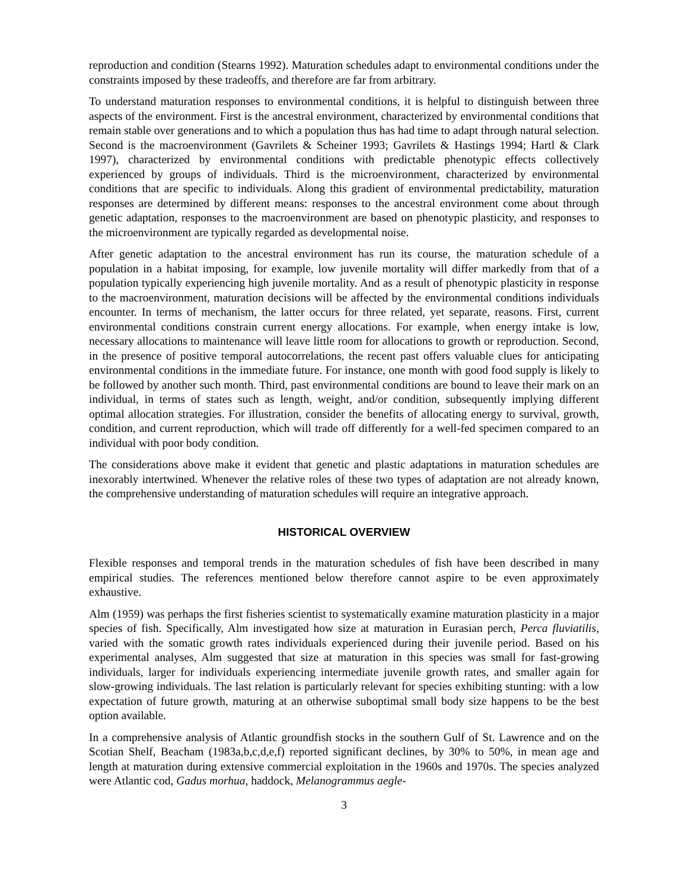reproduction and condition (Stearns 1992). Maturation schedules adapt to environmental conditions under the constraints imposed by these tradeoffs, and therefore are far from arbitrary.
To understand maturation responses to environmental conditions, it is helpful to distinguish between three aspects of the environment. First is the ancestral environment, characterized by environmental conditions that remain stable over generations and to which a population thus has had time to adapt through natural selection. Second is the macroenvironment (Gavrilets & Scheiner 1993; Gavrilets & Hastings 1994; Hartl & Clark 1997), characterized by environmental conditions with predictable phenotypic effects collectively experienced by groups of individuals. Third is the microenvironment, characterized by environmental conditions that are specific to individuals. Along this gradient of environmental predictability, maturation responses are determined by different means: responses to the ancestral environment come about through genetic adaptation, responses to the macroenvironment are based on phenotypic plasticity, and responses to the microenvironment are typically regarded as developmental noise.
After genetic adaptation to the ancestral environment has run its course, the maturation schedule of a population in a habitat imposing, for example, low juvenile mortality will differ markedly from that of a population typically experiencing high juvenile mortality. And as a result of phenotypic plasticity in response to the macroenvironment, maturation decisions will be affected by the environmental conditions individuals encounter. In terms of mechanism, the latter occurs for three related, yet separate, reasons. First, current environmental conditions constrain current energy allocations. For example, when energy intake is low, necessary allocations to maintenance will leave little room for allocations to growth or reproduction. Second, in the presence of positive temporal autocorrelations, the recent past offers valuable clues for anticipating environmental conditions in the immediate future. For instance, one month with good food supply is likely to be followed by another such month. Third, past environmental conditions are bound to leave their mark on an individual, in terms of states such as length, weight, and/or condition, subsequently implying different optimal allocation strategies. For illustration, consider the benefits of allocating energy to survival, growth, condition, and current reproduction, which will trade off differently for a well-fed specimen compared to an individual with poor body condition.
The considerations above make it evident that genetic and plastic adaptations in maturation schedules are inexorably intertwined. Whenever the relative roles of these two types of adaptation are not already known, the comprehensive understanding of maturation schedules will require an integrative approach.
HISTORICAL OVERVIEW
Flexible responses and temporal trends in the maturation schedules of fish have been described in many empirical studies. The references mentioned below therefore cannot aspire to be even approximately exhaustive.
Alm (1959) was perhaps the first fisheries scientist to systematically examine maturation plasticity in a major species of fish. Specifically, Alm investigated how size at maturation in Eurasian perch, Perca fluviatilis, varied with the somatic growth rates individuals experienced during their juvenile period. Based on his experimental analyses, Alm suggested that size at maturation in this species was small for fast-growing individuals, larger for individuals experiencing intermediate juvenile growth rates, and smaller again for slow-growing individuals. The last relation is particularly relevant for species exhibiting stunting: with a low expectation of future growth, maturing at an otherwise suboptimal small body size happens to be the best option available.
In a comprehensive analysis of Atlantic groundfish stocks in the southern Gulf of St. Lawrence and on the Scotian Shelf, Beacham (1983a,b,c,d,e,f) reported significant declines, by 30% to 50%, in mean age and length at maturation during extensive commercial exploitation in the 1960s and 1970s. The species analyzed were Atlantic cod, Gadus morhua, haddock, Melanogrammus aegle-
3